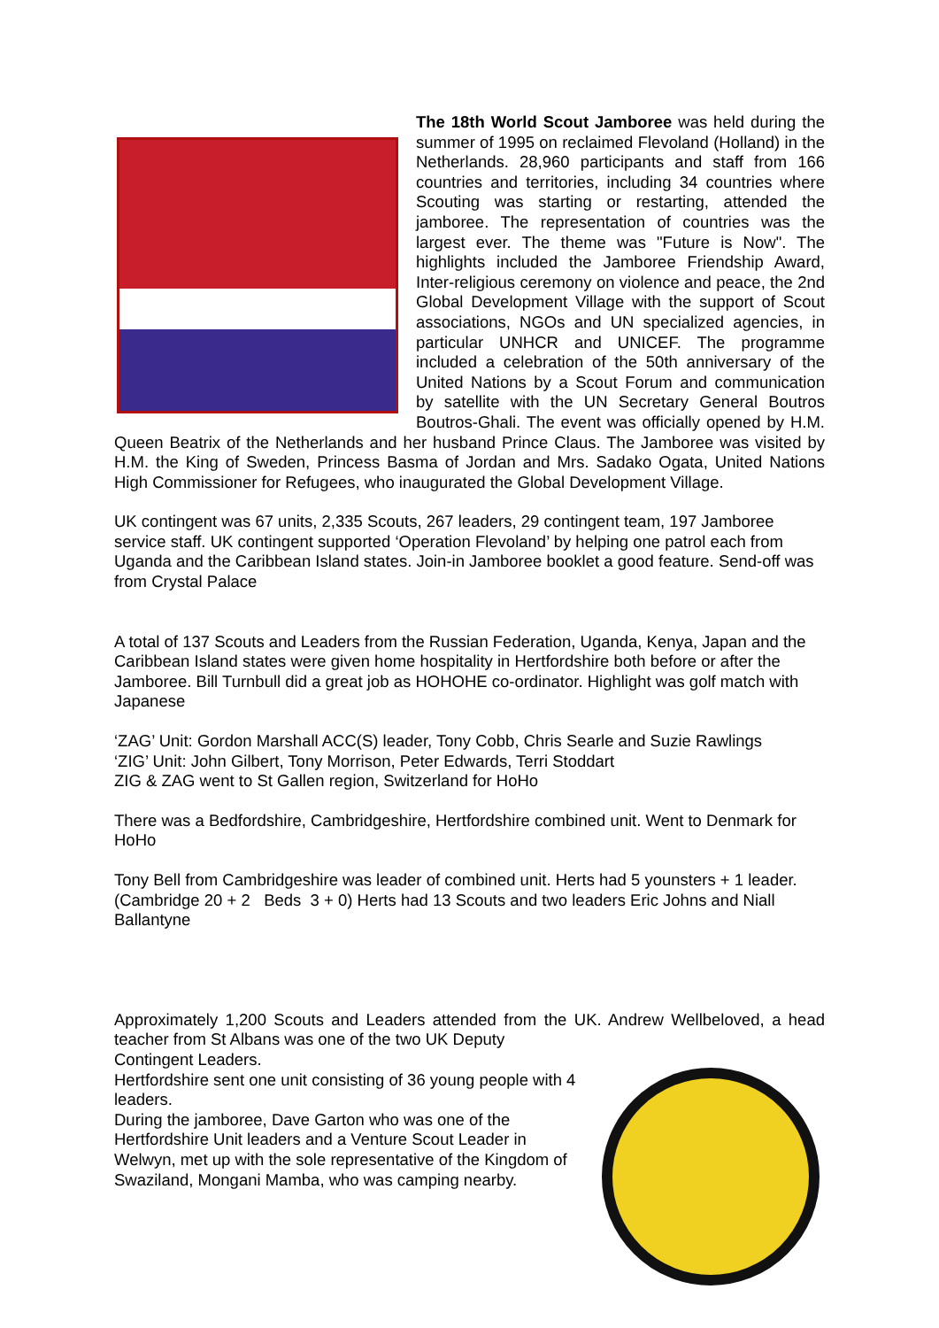The 18th World Scout Jamboree was held during the summer of 1995 on reclaimed Flevoland (Holland) in the Netherlands. 28,960 participants and staff from 166 countries and territories, including 34 countries where Scouting was starting or restarting, attended the jamboree. The representation of countries was the largest ever. The theme was "Future is Now". The highlights included the Jamboree Friendship Award, Inter-religious ceremony on violence and peace, the 2nd Global Development Village with the support of Scout associations, NGOs and UN specialized agencies, in particular UNHCR and UNICEF. The programme included a celebration of the 50th anniversary of the United Nations by a Scout Forum and communication by satellite with the UN Secretary General Boutros Boutros-Ghali. The event was officially opened by H.M. Queen Beatrix of the Netherlands and her husband Prince Claus. The Jamboree was visited by H.M. the King of Sweden, Princess Basma of Jordan and Mrs. Sadako Ogata, United Nations High Commissioner for Refugees, who inaugurated the Global Development Village.
UK contingent was 67 units, 2,335 Scouts, 267 leaders, 29 contingent team, 197 Jamboree service staff. UK contingent supported ‘Operation Flevoland’ by helping one patrol each from Uganda and the Caribbean Island states. Join-in Jamboree booklet a good feature. Send-off was from Crystal Palace
A total of 137 Scouts and Leaders from the Russian Federation, Uganda, Kenya, Japan and the Caribbean Island states were given home hospitality in Hertfordshire both before or after the Jamboree. Bill Turnbull did a great job as HOHOHE co-ordinator. Highlight was golf match with Japanese
‘ZAG’ Unit: Gordon Marshall ACC(S) leader, Tony Cobb, Chris Searle and Suzie Rawlings
‘ZIG’ Unit: John Gilbert, Tony Morrison, Peter Edwards, Terri Stoddart
ZIG & ZAG went to St Gallen region, Switzerland for HoHo
There was a Bedfordshire, Cambridgeshire, Hertfordshire combined unit. Went to Denmark for HoHo
Tony Bell from Cambridgeshire was leader of combined unit. Herts had 5 younsters + 1 leader. (Cambridge 20 + 2 Beds 3 + 0) Herts had 13 Scouts and two leaders Eric Johns and Niall Ballantyne
Approximately 1,200 Scouts and Leaders attended from the UK. Andrew Wellbeloved, a head teacher from St Albans was one of the two UK Deputy
Contingent Leaders.
Hertfordshire sent one unit consisting of 36 young people with 4 leaders.
During the jamboree, Dave Garton who was one of the Hertfordshire Unit leaders and a Venture Scout Leader in Welwyn, met up with the sole representative of the Kingdom of Swaziland, Mongani Mamba, who was camping nearby.